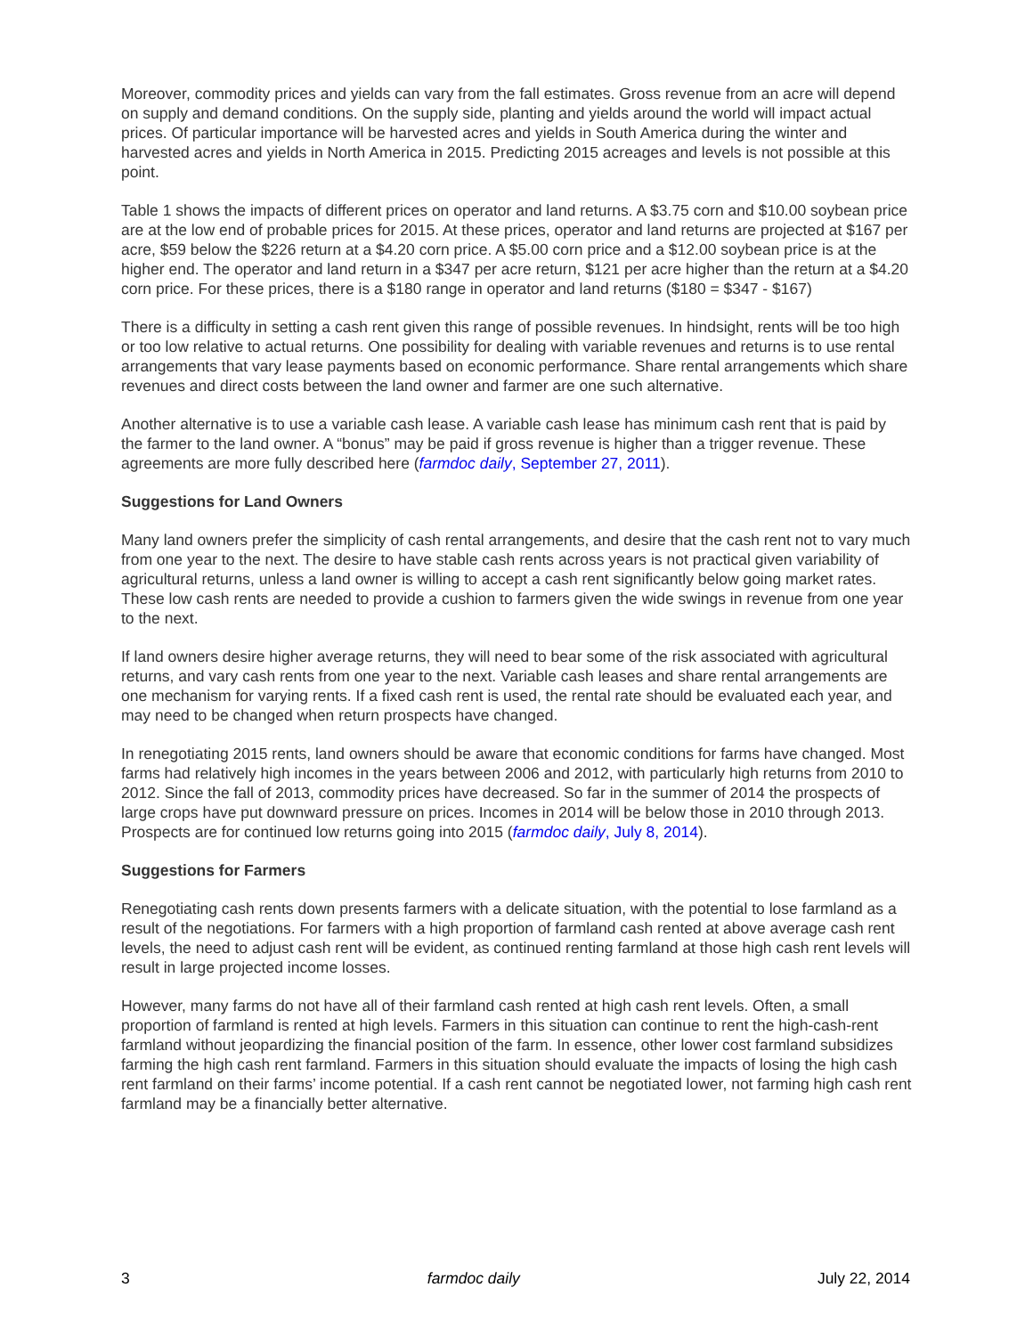Moreover, commodity prices and yields can vary from the fall estimates. Gross revenue from an acre will depend on supply and demand conditions. On the supply side, planting and yields around the world will impact actual prices. Of particular importance will be harvested acres and yields in South America during the winter and harvested acres and yields in North America in 2015. Predicting 2015 acreages and levels is not possible at this point.
Table 1 shows the impacts of different prices on operator and land returns. A $3.75 corn and $10.00 soybean price are at the low end of probable prices for 2015. At these prices, operator and land returns are projected at $167 per acre, $59 below the $226 return at a $4.20 corn price. A $5.00 corn price and a $12.00 soybean price is at the higher end. The operator and land return in a $347 per acre return, $121 per acre higher than the return at a $4.20 corn price. For these prices, there is a $180 range in operator and land returns ($180 = $347 - $167)
There is a difficulty in setting a cash rent given this range of possible revenues. In hindsight, rents will be too high or too low relative to actual returns. One possibility for dealing with variable revenues and returns is to use rental arrangements that vary lease payments based on economic performance. Share rental arrangements which share revenues and direct costs between the land owner and farmer are one such alternative.
Another alternative is to use a variable cash lease. A variable cash lease has minimum cash rent that is paid by the farmer to the land owner. A “bonus” may be paid if gross revenue is higher than a trigger revenue. These agreements are more fully described here (farmdoc daily, September 27, 2011).
Suggestions for Land Owners
Many land owners prefer the simplicity of cash rental arrangements, and desire that the cash rent not to vary much from one year to the next. The desire to have stable cash rents across years is not practical given variability of agricultural returns, unless a land owner is willing to accept a cash rent significantly below going market rates. These low cash rents are needed to provide a cushion to farmers given the wide swings in revenue from one year to the next.
If land owners desire higher average returns, they will need to bear some of the risk associated with agricultural returns, and vary cash rents from one year to the next. Variable cash leases and share rental arrangements are one mechanism for varying rents. If a fixed cash rent is used, the rental rate should be evaluated each year, and may need to be changed when return prospects have changed.
In renegotiating 2015 rents, land owners should be aware that economic conditions for farms have changed. Most farms had relatively high incomes in the years between 2006 and 2012, with particularly high returns from 2010 to 2012. Since the fall of 2013, commodity prices have decreased. So far in the summer of 2014 the prospects of large crops have put downward pressure on prices. Incomes in 2014 will be below those in 2010 through 2013. Prospects are for continued low returns going into 2015 (farmdoc daily, July 8, 2014).
Suggestions for Farmers
Renegotiating cash rents down presents farmers with a delicate situation, with the potential to lose farmland as a result of the negotiations. For farmers with a high proportion of farmland cash rented at above average cash rent levels, the need to adjust cash rent will be evident, as continued renting farmland at those high cash rent levels will result in large projected income losses.
However, many farms do not have all of their farmland cash rented at high cash rent levels. Often, a small proportion of farmland is rented at high levels. Farmers in this situation can continue to rent the high-cash-rent farmland without jeopardizing the financial position of the farm. In essence, other lower cost farmland subsidizes farming the high cash rent farmland. Farmers in this situation should evaluate the impacts of losing the high cash rent farmland on their farms’ income potential. If a cash rent cannot be negotiated lower, not farming high cash rent farmland may be a financially better alternative.
3 farmdoc daily July 22, 2014